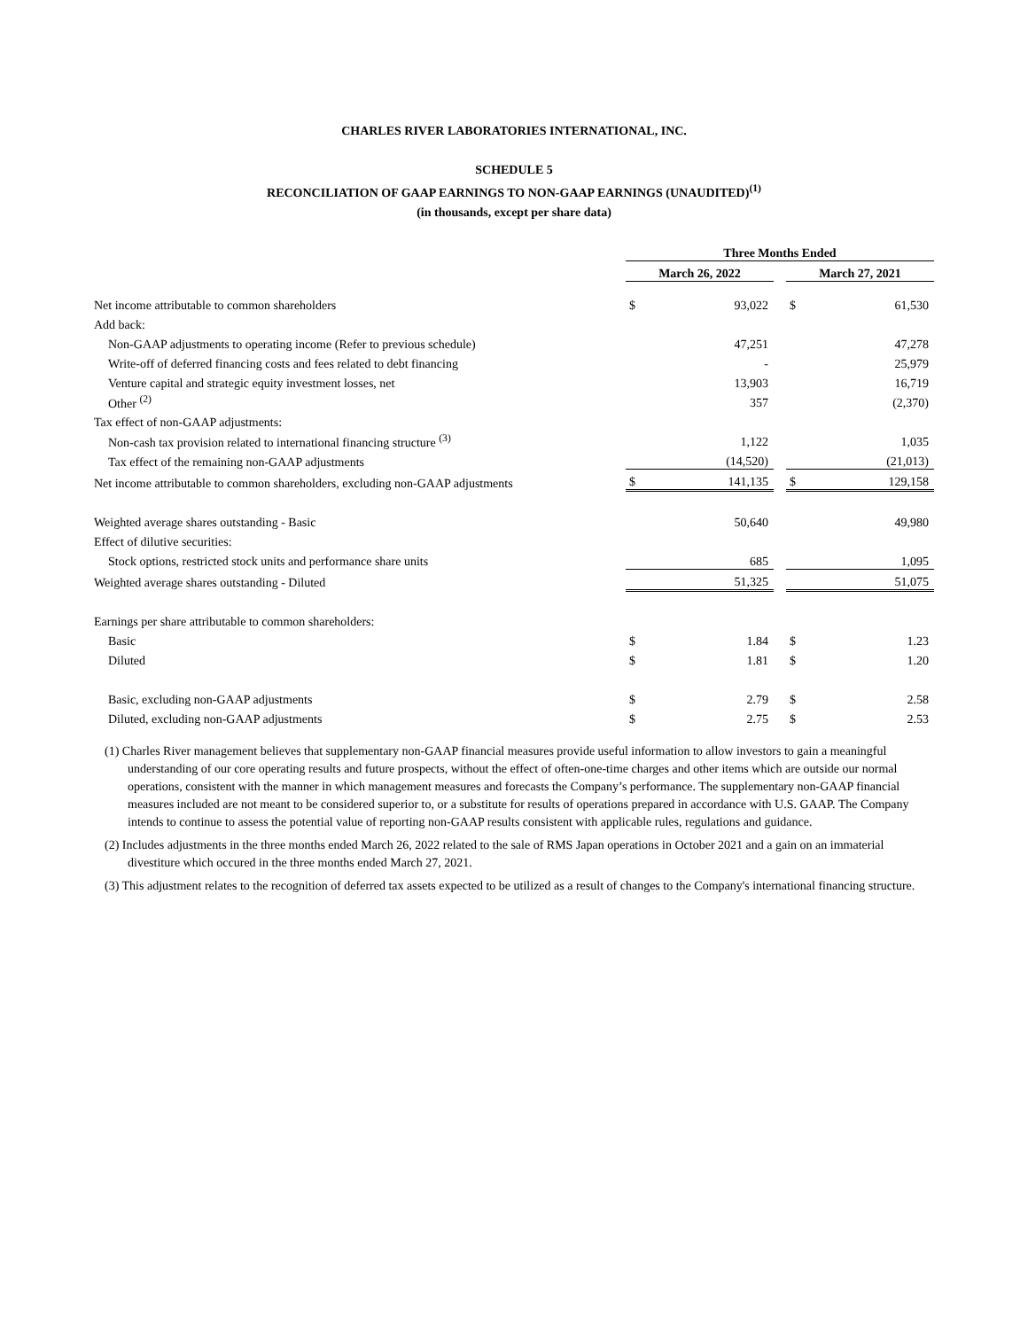CHARLES RIVER LABORATORIES INTERNATIONAL, INC.
SCHEDULE 5
RECONCILIATION OF GAAP EARNINGS TO NON-GAAP EARNINGS (UNAUDITED)<sup>(1)</sup>
(in thousands, except per share data)
| | Three Months Ended | | | | |
| --- | --- | --- | --- | --- | --- |
| | March 26, 2022 | | | March 27, 2021 | |
| Net income attributable to common shareholders | $ | 93,022 | | $ | 61,530 |
| Add back: | | | | | |
| Non-GAAP adjustments to operating income (Refer to previous schedule) | | 47,251 | | | 47,278 |
| Write-off of deferred financing costs and fees related to debt financing | | - | | | 25,979 |
| Venture capital and strategic equity investment losses, net | | 13,903 | | | 16,719 |
| Other <sup>(2)</sup> | | 357 | | | (2,370) |
| Tax effect of non-GAAP adjustments: | | | | | |
| Non-cash tax provision related to international financing structure <sup>(3)</sup> | | 1,122 | | | 1,035 |
| Tax effect of the remaining non-GAAP adjustments | | (14,520) | | | (21,013) |
| Net income attributable to common shareholders, excluding non-GAAP adjustments | $ | 141,135 | | $ | 129,158 |
| Weighted average shares outstanding - Basic | | 50,640 | | | 49,980 |
| Effect of dilutive securities: | | | | | |
| Stock options, restricted stock units and performance share units | | 685 | | | 1,095 |
| Weighted average shares outstanding - Diluted | | 51,325 | | | 51,075 |
| Earnings per share attributable to common shareholders: | | | | | |
| Basic | $ | 1.84 | | $ | 1.23 |
| Diluted | $ | 1.81 | | $ | 1.20 |
| Basic, excluding non-GAAP adjustments | $ | 2.79 | | $ | 2.58 |
| Diluted, excluding non-GAAP adjustments | $ | 2.75 | | $ | 2.53 |
(1) Charles River management believes that supplementary non-GAAP financial measures provide useful information to allow investors to gain a meaningful understanding of our core operating results and future prospects, without the effect of often-one-time charges and other items which are outside our normal operations, consistent with the manner in which management measures and forecasts the Company’s performance. The supplementary non-GAAP financial measures included are not meant to be considered superior to, or a substitute for results of operations prepared in accordance with U.S. GAAP. The Company intends to continue to assess the potential value of reporting non-GAAP results consistent with applicable rules, regulations and guidance.
(2) Includes adjustments in the three months ended March 26, 2022 related to the sale of RMS Japan operations in October 2021 and a gain on an immaterial divestiture which occured in the three months ended March 27, 2021.
(3) This adjustment relates to the recognition of deferred tax assets expected to be utilized as a result of changes to the Company's international financing structure.